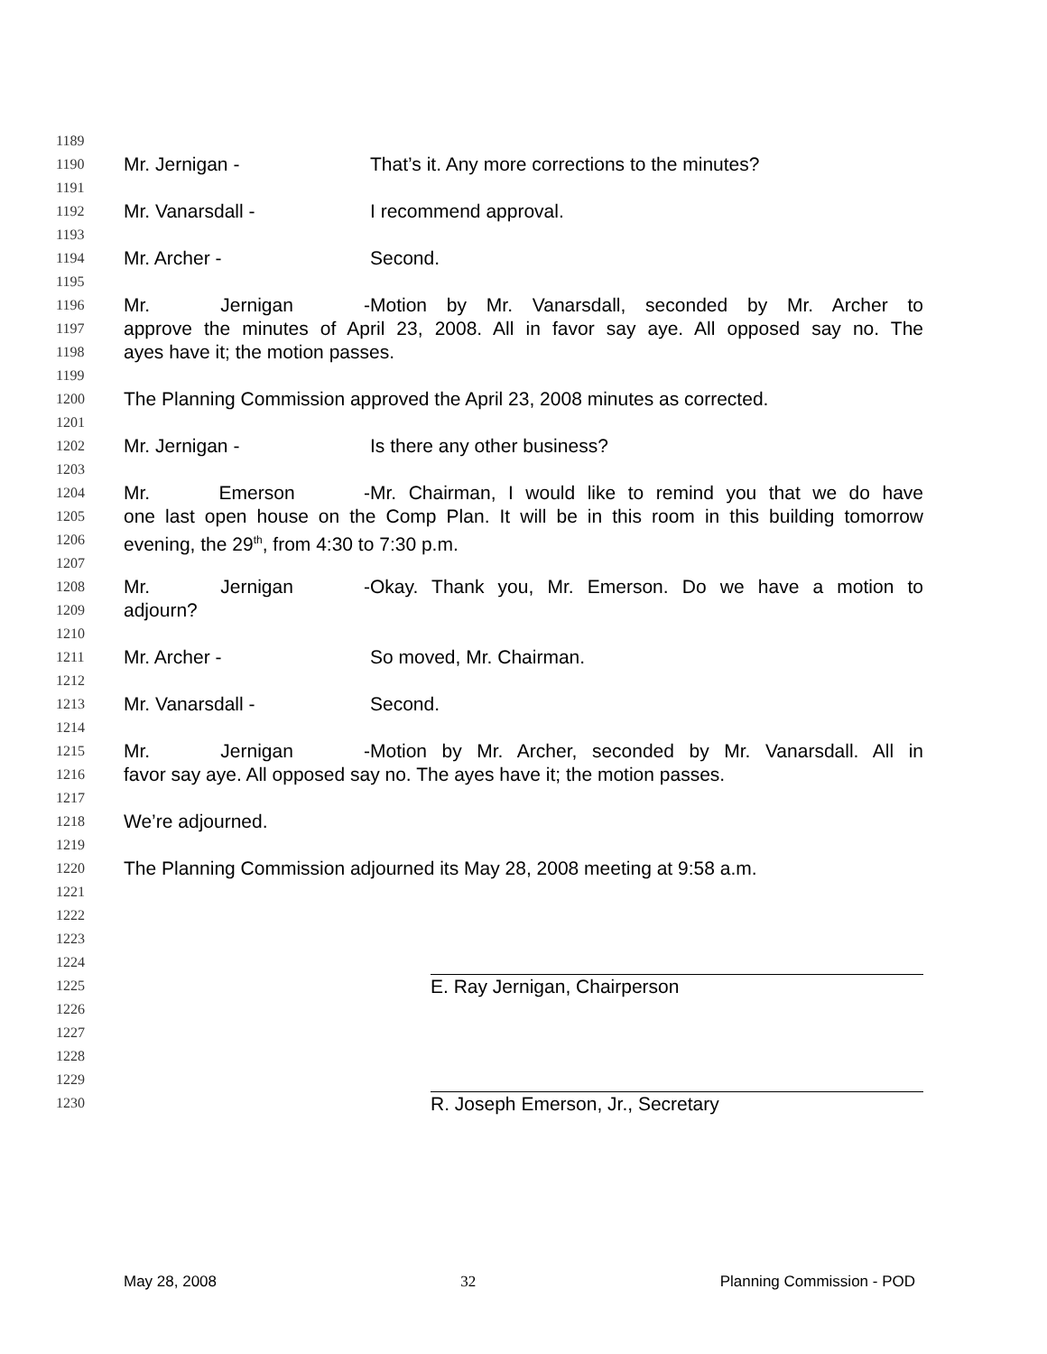1189
1190
Mr. Jernigan - That’s it. Any more corrections to the minutes?
1191
1192
Mr. Vanarsdall - I recommend approval.
1193
1194
Mr. Archer - Second.
1195
1196
Mr. Jernigan - Motion by Mr. Vanarsdall, seconded by Mr. Archer to
1197
approve the minutes of April 23, 2008. All in favor say aye. All opposed say no. The
1198
ayes have it; the motion passes.
1199
1200
The Planning Commission approved the April 23, 2008 minutes as corrected.
1201
1202
Mr. Jernigan - Is there any other business?
1203
1204
Mr. Emerson - Mr. Chairman, I would like to remind you that we do have
1205
one last open house on the Comp Plan. It will be in this room in this building tomorrow
1206
evening, the 29<sup>th</sup>, from 4:30 to 7:30 p.m.
1207
1208
Mr. Jernigan - Okay. Thank you, Mr. Emerson. Do we have a motion to
1209
adjourn?
1210
1211
Mr. Archer - So moved, Mr. Chairman.
1212
1213
Mr. Vanarsdall - Second.
1214
1215
Mr. Jernigan - Motion by Mr. Archer, seconded by Mr. Vanarsdall. All in
1216
favor say aye. All opposed say no. The ayes have it; the motion passes.
1217
1218
We’re adjourned.
1219
1220
The Planning Commission adjourned its May 28, 2008 meeting at 9:58 a.m.
1221
1222
1223
1224
1225
E. Ray Jernigan, Chairperson
1226
1227
1228
1229
1230
R. Joseph Emerson, Jr., Secretary
May 28, 2008 32 Planning Commission - POD